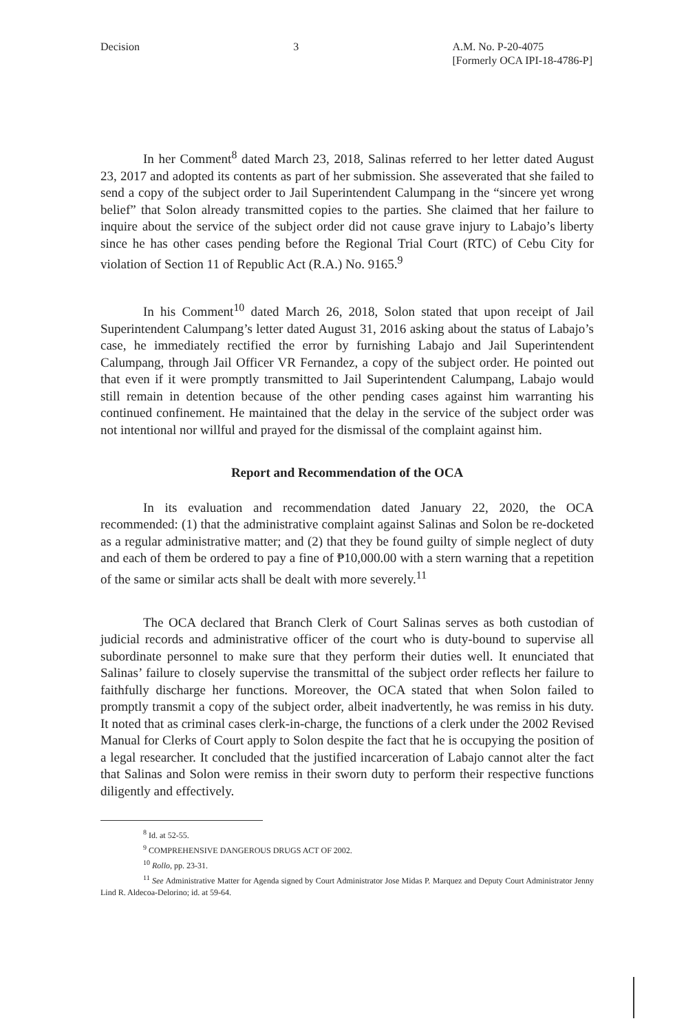Decision 3 A.M. No. P-20-4075
[Formerly OCA IPI-18-4786-P]
In her Comment<sup>8</sup> dated March 23, 2018, Salinas referred to her letter dated August 23, 2017 and adopted its contents as part of her submission. She asseverated that she failed to send a copy of the subject order to Jail Superintendent Calumpang in the “sincere yet wrong belief” that Solon already transmitted copies to the parties. She claimed that her failure to inquire about the service of the subject order did not cause grave injury to Labajo’s liberty since he has other cases pending before the Regional Trial Court (RTC) of Cebu City for violation of Section 11 of Republic Act (R.A.) No. 9165.<sup>9</sup>
In his Comment<sup>10</sup> dated March 26, 2018, Solon stated that upon receipt of Jail Superintendent Calumpang’s letter dated August 31, 2016 asking about the status of Labajo’s case, he immediately rectified the error by furnishing Labajo and Jail Superintendent Calumpang, through Jail Officer VR Fernandez, a copy of the subject order. He pointed out that even if it were promptly transmitted to Jail Superintendent Calumpang, Labajo would still remain in detention because of the other pending cases against him warranting his continued confinement. He maintained that the delay in the service of the subject order was not intentional nor willful and prayed for the dismissal of the complaint against him.
Report and Recommendation of the OCA
In its evaluation and recommendation dated January 22, 2020, the OCA recommended: (1) that the administrative complaint against Salinas and Solon be re-docketed as a regular administrative matter; and (2) that they be found guilty of simple neglect of duty and each of them be ordered to pay a fine of ₱10,000.00 with a stern warning that a repetition of the same or similar acts shall be dealt with more severely.<sup>11</sup>
The OCA declared that Branch Clerk of Court Salinas serves as both custodian of judicial records and administrative officer of the court who is duty-bound to supervise all subordinate personnel to make sure that they perform their duties well. It enunciated that Salinas’ failure to closely supervise the transmittal of the subject order reflects her failure to faithfully discharge her functions. Moreover, the OCA stated that when Solon failed to promptly transmit a copy of the subject order, albeit inadvertently, he was remiss in his duty. It noted that as criminal cases clerk-in-charge, the functions of a clerk under the 2002 Revised Manual for Clerks of Court apply to Solon despite the fact that he is occupying the position of a legal researcher. It concluded that the justified incarceration of Labajo cannot alter the fact that Salinas and Solon were remiss in their sworn duty to perform their respective functions diligently and effectively.
<sup>8</sup> Id. at 52-55.
<sup>9</sup> COMPREHENSIVE DANGEROUS DRUGS ACT OF 2002.
<sup>10</sup> Rollo, pp. 23-31.
<sup>11</sup> See Administrative Matter for Agenda signed by Court Administrator Jose Midas P. Marquez and Deputy Court Administrator Jenny Lind R. Aldecoa-Delorino; id. at 59-64.